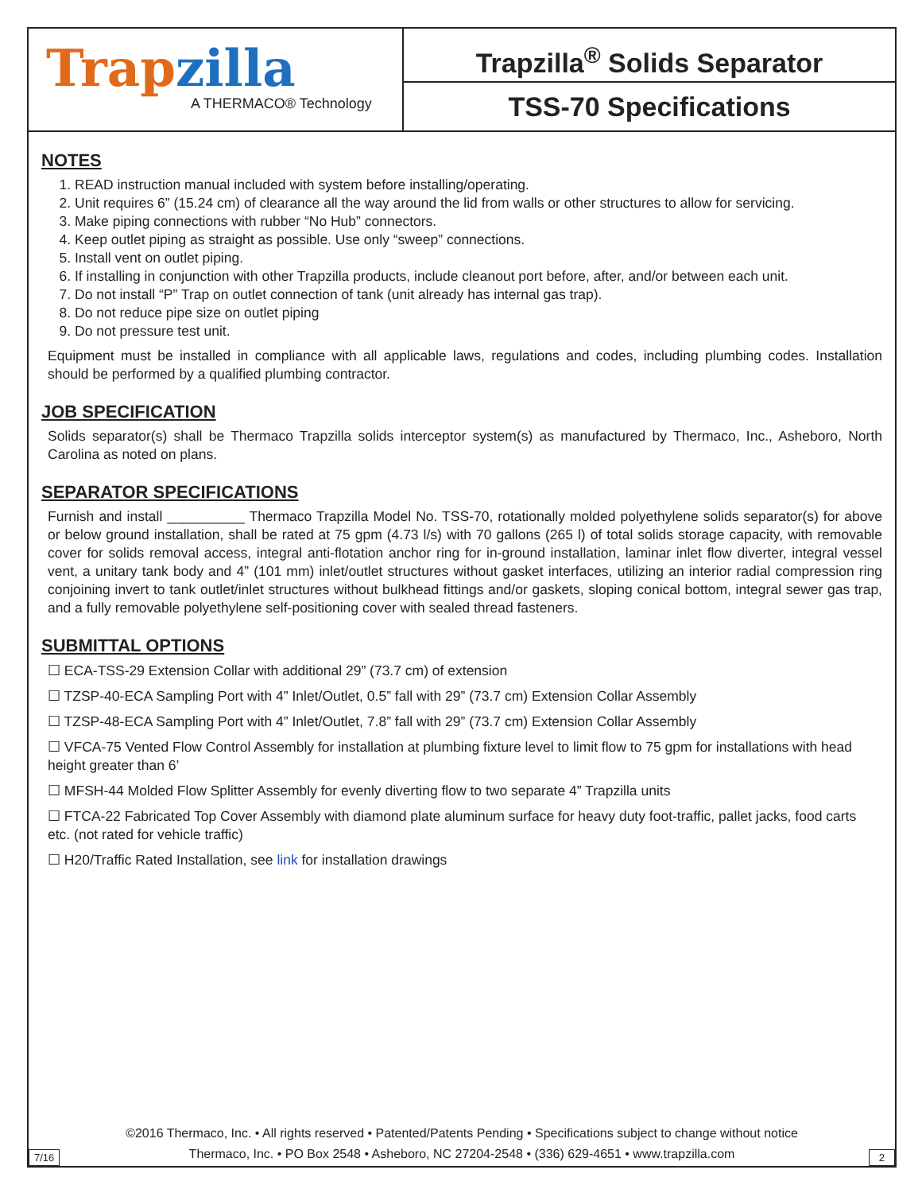Trap zilla
A THERMACO® Technology
Trapzilla<sup>®</sup> Solids Separator
TSS-70 Specifications
NOTES
1. READ instruction manual included with system before installing/operating.
2. Unit requires 6” (15.24 cm) of clearance all the way around the lid from walls or other structures to allow for servicing.
3. Make piping connections with rubber “No Hub” connectors.
4. Keep outlet piping as straight as possible. Use only “sweep” connections.
5. Install vent on outlet piping.
6. If installing in conjunction with other Trapzilla products, include cleanout port before, after, and/or between each unit.
7. Do not install “P” Trap on outlet connection of tank (unit already has internal gas trap).
8. Do not reduce pipe size on outlet piping
9. Do not pressure test unit.
Equipment must be installed in compliance with all applicable laws, regulations and codes, including plumbing codes. Installation should be performed by a qualified plumbing contractor.
JOB SPECIFICATION
Solids separator(s) shall be Thermaco Trapzilla solids interceptor system(s) as manufactured by Thermaco, Inc., Asheboro, North Carolina as noted on plans.
SEPARATOR SPECIFICATIONS
Furnish and install __________ Thermaco Trapzilla Model No. TSS-70, rotationally molded polyethylene solids separator(s) for above or below ground installation, shall be rated at 75 gpm (4.73 l/s) with 70 gallons (265 l) of total solids storage capacity, with removable cover for solids removal access, integral anti-flotation anchor ring for in-ground installation, laminar inlet flow diverter, integral vessel vent, a unitary tank body and 4” (101 mm) inlet/outlet structures without gasket interfaces, utilizing an interior radial compression ring conjoining invert to tank outlet/inlet structures without bulkhead fittings and/or gaskets, sloping conical bottom, integral sewer gas trap, and a fully removable polyethylene self-positioning cover with sealed thread fasteners.
SUBMITTAL OPTIONS
☐ ECA-TSS-29 Extension Collar with additional 29” (73.7 cm) of extension
☐ TZSP-40-ECA Sampling Port with 4” Inlet/Outlet, 0.5” fall with 29” (73.7 cm) Extension Collar Assembly
☐ TZSP-48-ECA Sampling Port with 4” Inlet/Outlet, 7.8” fall with 29” (73.7 cm) Extension Collar Assembly
☐ VFCA-75 Vented Flow Control Assembly for installation at plumbing fixture level to limit flow to 75 gpm for installations with head height greater than 6’
☐ MFSH-44 Molded Flow Splitter Assembly for evenly diverting flow to two separate 4” Trapzilla units
☐ FTCA-22 Fabricated Top Cover Assembly with diamond plate aluminum surface for heavy duty foot-traffic, pallet jacks, food carts etc. (not rated for vehicle traffic)
☐ H20/Traffic Rated Installation, see link for installation drawings
©2016 Thermaco, Inc. • All rights reserved • Patented/Patents Pending • Specifications subject to change without notice
Thermaco, Inc. • PO Box 2548 • Asheboro, NC 27204-2548 • (336) 629-4651 • www.trapzilla.com
7/16 2